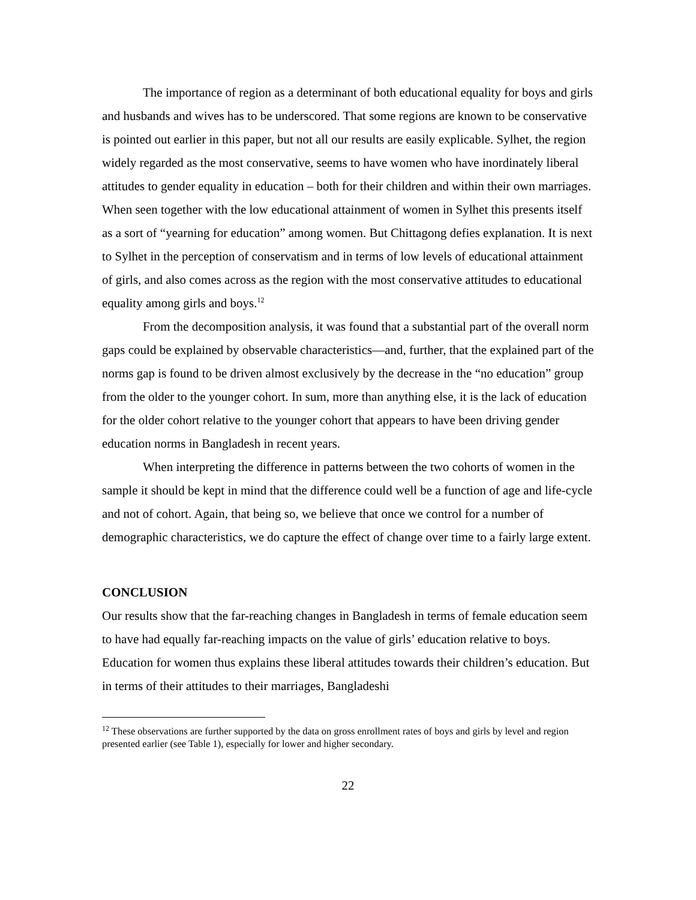The importance of region as a determinant of both educational equality for boys and girls and husbands and wives has to be underscored. That some regions are known to be conservative is pointed out earlier in this paper, but not all our results are easily explicable. Sylhet, the region widely regarded as the most conservative, seems to have women who have inordinately liberal attitudes to gender equality in education – both for their children and within their own marriages. When seen together with the low educational attainment of women in Sylhet this presents itself as a sort of “yearning for education” among women. But Chittagong defies explanation. It is next to Sylhet in the perception of conservatism and in terms of low levels of educational attainment of girls, and also comes across as the region with the most conservative attitudes to educational equality among girls and boys.<sup>12</sup>
From the decomposition analysis, it was found that a substantial part of the overall norm gaps could be explained by observable characteristics—and, further, that the explained part of the norms gap is found to be driven almost exclusively by the decrease in the “no education” group from the older to the younger cohort. In sum, more than anything else, it is the lack of education for the older cohort relative to the younger cohort that appears to have been driving gender education norms in Bangladesh in recent years.
When interpreting the difference in patterns between the two cohorts of women in the sample it should be kept in mind that the difference could well be a function of age and life-cycle and not of cohort. Again, that being so, we believe that once we control for a number of demographic characteristics, we do capture the effect of change over time to a fairly large extent.
CONCLUSION
Our results show that the far-reaching changes in Bangladesh in terms of female education seem to have had equally far-reaching impacts on the value of girls’ education relative to boys. Education for women thus explains these liberal attitudes towards their children’s education. But in terms of their attitudes to their marriages, Bangladeshi
<sup>12</sup> These observations are further supported by the data on gross enrollment rates of boys and girls by level and region presented earlier (see Table 1), especially for lower and higher secondary.
22